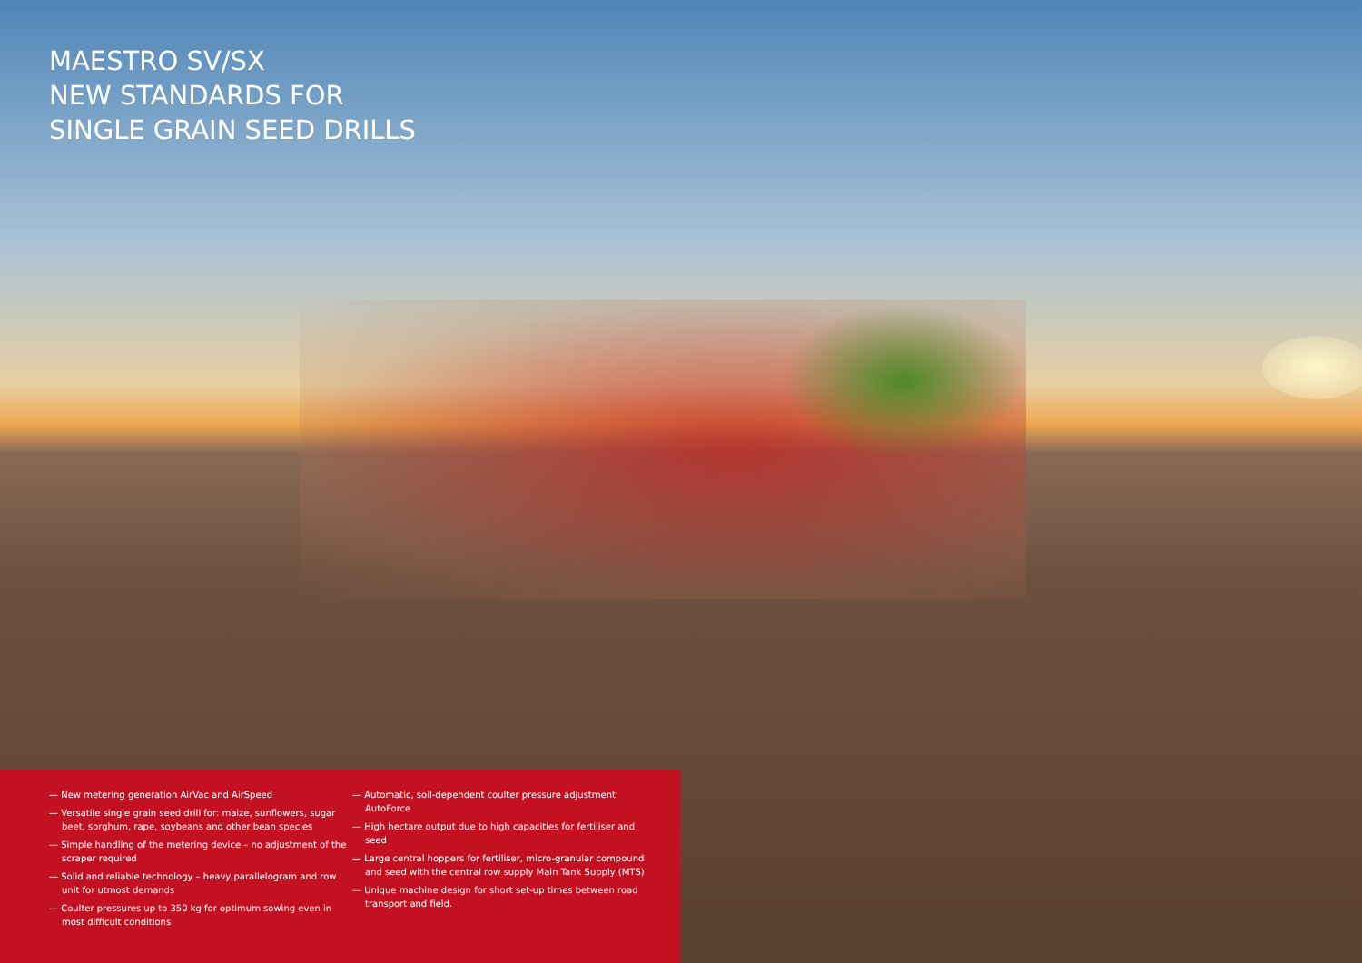MAESTRO SV/SX
NEW STANDARDS FOR
SINGLE GRAIN SEED DRILLS
— New metering generation AirVac and AirSpeed
— Versatile single grain seed drill for: maize, sunflowers, sugar beet, sorghum, rape, soybeans and other bean species
— Simple handling of the metering device – no adjustment of the scraper required
— Solid and reliable technology – heavy parallelogram and row unit for utmost demands
— Coulter pressures up to 350 kg for optimum sowing even in most difficult conditions
— Automatic, soil-dependent coulter pressure adjustment AutoForce
— High hectare output due to high capacities for fertiliser and seed
— Large central hoppers for fertiliser, micro-granular compound and seed with the central row supply Main Tank Supply (MTS)
— Unique machine design for short set-up times between road transport and field.